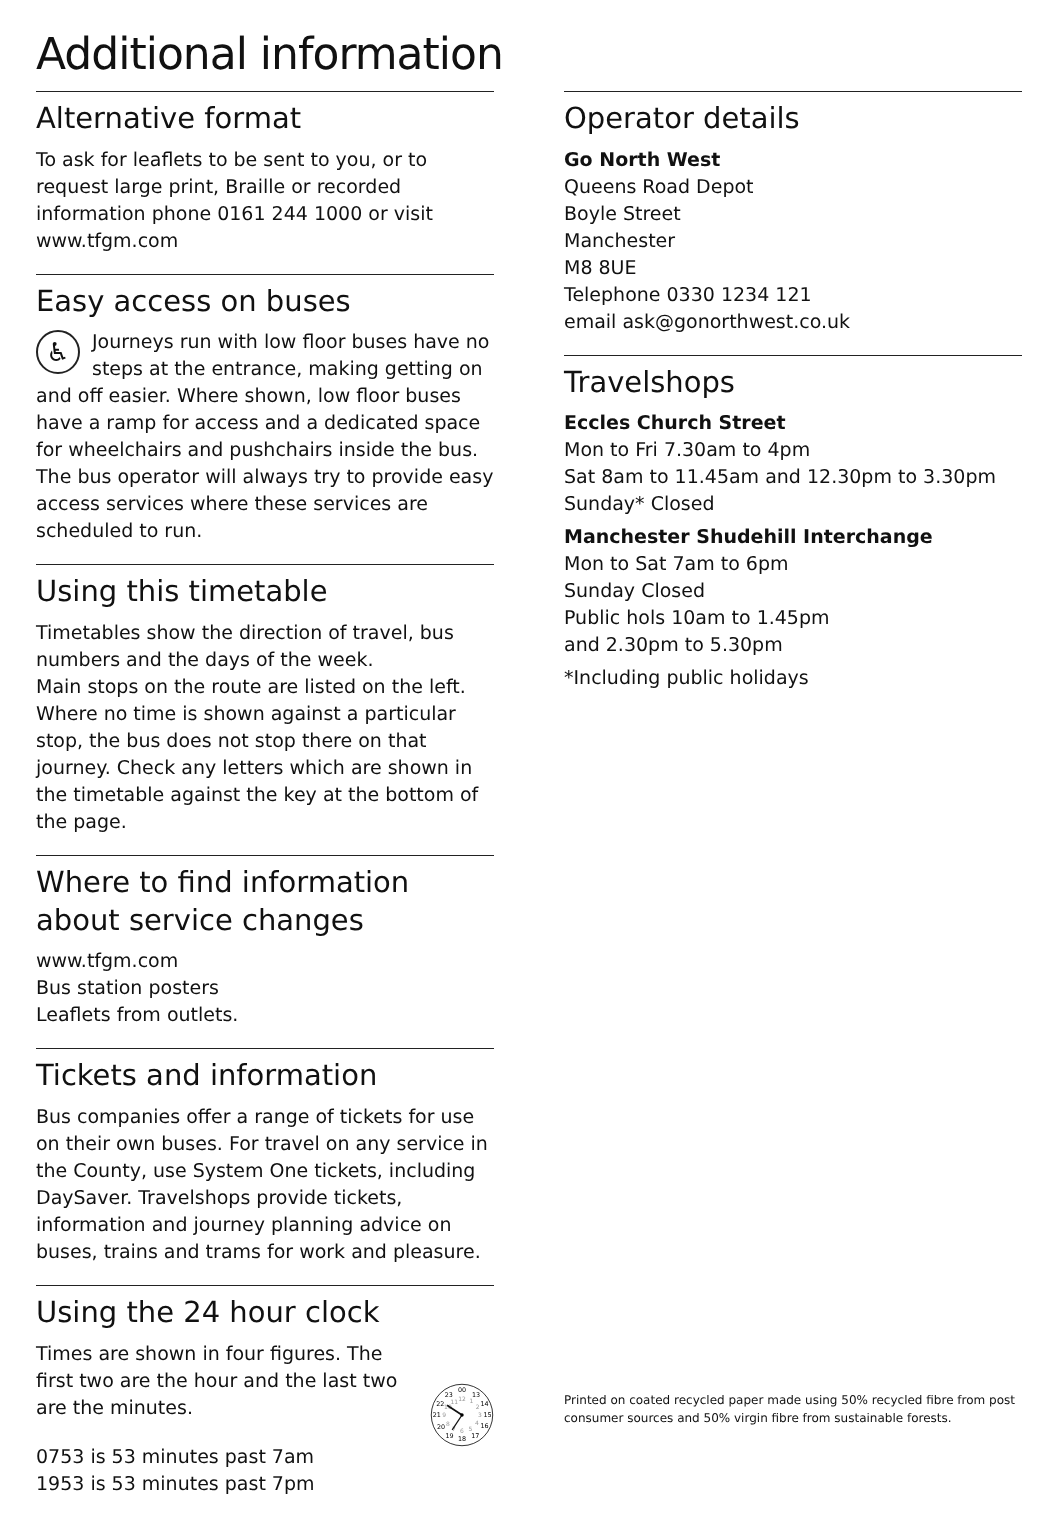Additional information
Alternative format
To ask for leaflets to be sent to you, or to request large print, Braille or recorded information phone 0161 244 1000 or visit www.tfgm.com
Easy access on buses
♿ Journeys run with low floor buses have no steps at the entrance, making getting on and off easier. Where shown, low floor buses have a ramp for access and a dedicated space for wheelchairs and pushchairs inside the bus. The bus operator will always try to provide easy access services where these services are scheduled to run.
Using this timetable
Timetables show the direction of travel, bus numbers and the days of the week.
Main stops on the route are listed on the left. Where no time is shown against a particular stop, the bus does not stop there on that journey. Check any letters which are shown in the timetable against the key at the bottom of the page.
Where to find information about service changes
www.tfgm.com
Bus station posters
Leaflets from outlets.
Tickets and information
Bus companies offer a range of tickets for use on their own buses. For travel on any service in the County, use System One tickets, including DaySaver. Travelshops provide tickets, information and journey planning advice on buses, trains and trams for work and pleasure.
Using the 24 hour clock
Times are shown in four figures. The first two are the hour and the last two are the minutes.
0753 is 53 minutes past 7am
1953 is 53 minutes past 7pm
00
13
14
15
16
17
18
19
20
21
22
23
12
1
2
3
4
5
6
7
8
9
10
11
Operator details
Go North West
Queens Road Depot
Boyle Street
Manchester
M8 8UE
Telephone 0330 1234 121
email ask@gonorthwest.co.uk
Travelshops
Eccles Church Street
Mon to Fri 7.30am to 4pm
Sat 8am to 11.45am and 12.30pm to 3.30pm
Sunday* Closed
Manchester Shudehill Interchange
Mon to Sat 7am to 6pm
Sunday Closed
Public hols 10am to 1.45pm
and 2.30pm to 5.30pm
*Including public holidays
Printed on coated recycled paper made using 50% recycled fibre from post consumer sources and 50% virgin fibre from sustainable forests.